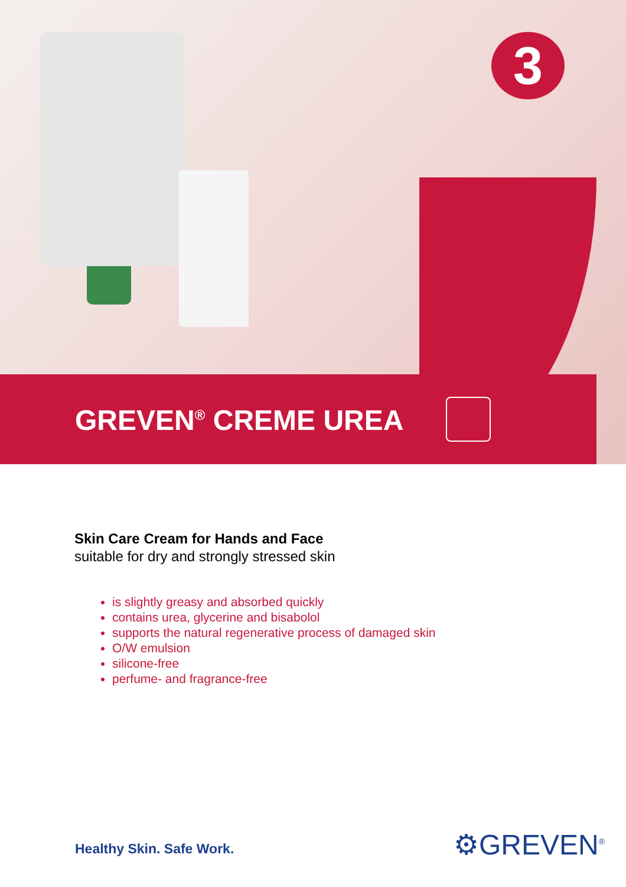3
GREVEN<sup>®</sup> CREME UREA
Skin Care Cream for Hands and Face
suitable for dry and strongly stressed skin
is slightly greasy and absorbed quickly
contains urea, glycerine and bisabolol
supports the natural regenerative process of damaged skin
O/W emulsion
silicone-free
perfume- and fragrance-free
Healthy Skin. Safe Work. ⚙GREVEN<sup>®</sup>